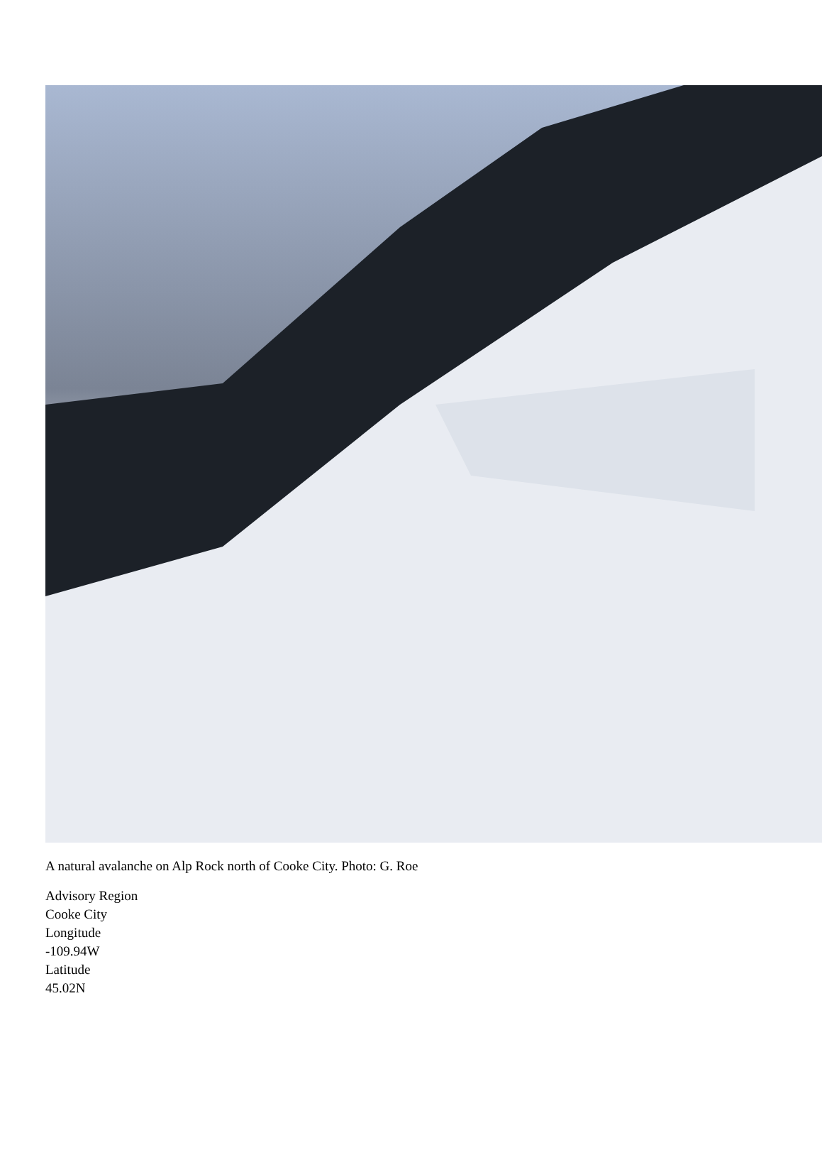A natural avalanche on Alp Rock north of Cooke City. Photo: G. Roe
Advisory Region
Cooke City
Longitude
-109.94W
Latitude
45.02N